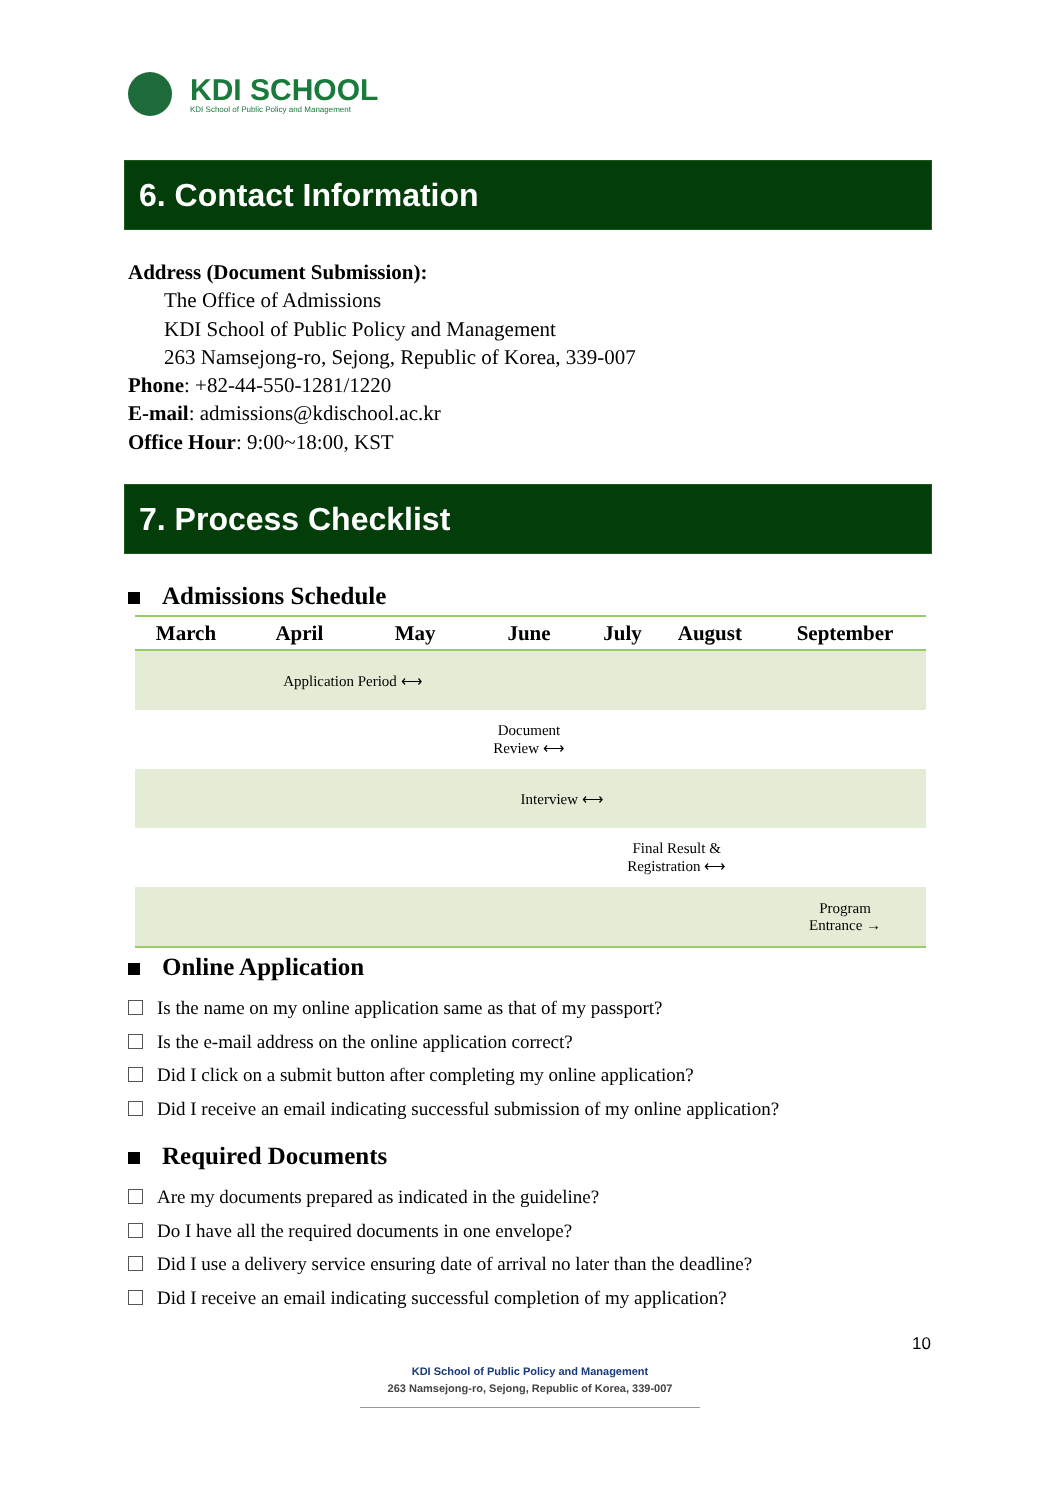KDI SCHOOL
KDI School of Public Policy and Management
6. Contact Information
Address (Document Submission):
The Office of Admissions
KDI School of Public Policy and Management
263 Namsejong-ro, Sejong, Republic of Korea, 339-007
Phone: +82-44-550-1281/1220
E-mail: admissions@kdischool.ac.kr
Office Hour: 9:00~18:00, KST
7. Process Checklist
Admissions Schedule
| March | April | May | June | July | August | September |
| --- | --- | --- | --- | --- | --- | --- |
| | Application Period ⟷ | | | | | |
| | | | Document Review ⟷ | | | |
| | | | Interview ⟷ | | | |
| | | | | Final Result & Registration ⟷ | | |
| | | | | | | Program Entrance → |
Online Application
Is the name on my online application same as that of my passport?
Is the e-mail address on the online application correct?
Did I click on a submit button after completing my online application?
Did I receive an email indicating successful submission of my online application?
Required Documents
Are my documents prepared as indicated in the guideline?
Do I have all the required documents in one envelope?
Did I use a delivery service ensuring date of arrival no later than the deadline?
Did I receive an email indicating successful completion of my application?
10
KDI School of Public Policy and Management
263 Namsejong-ro, Sejong, Republic of Korea, 339-007